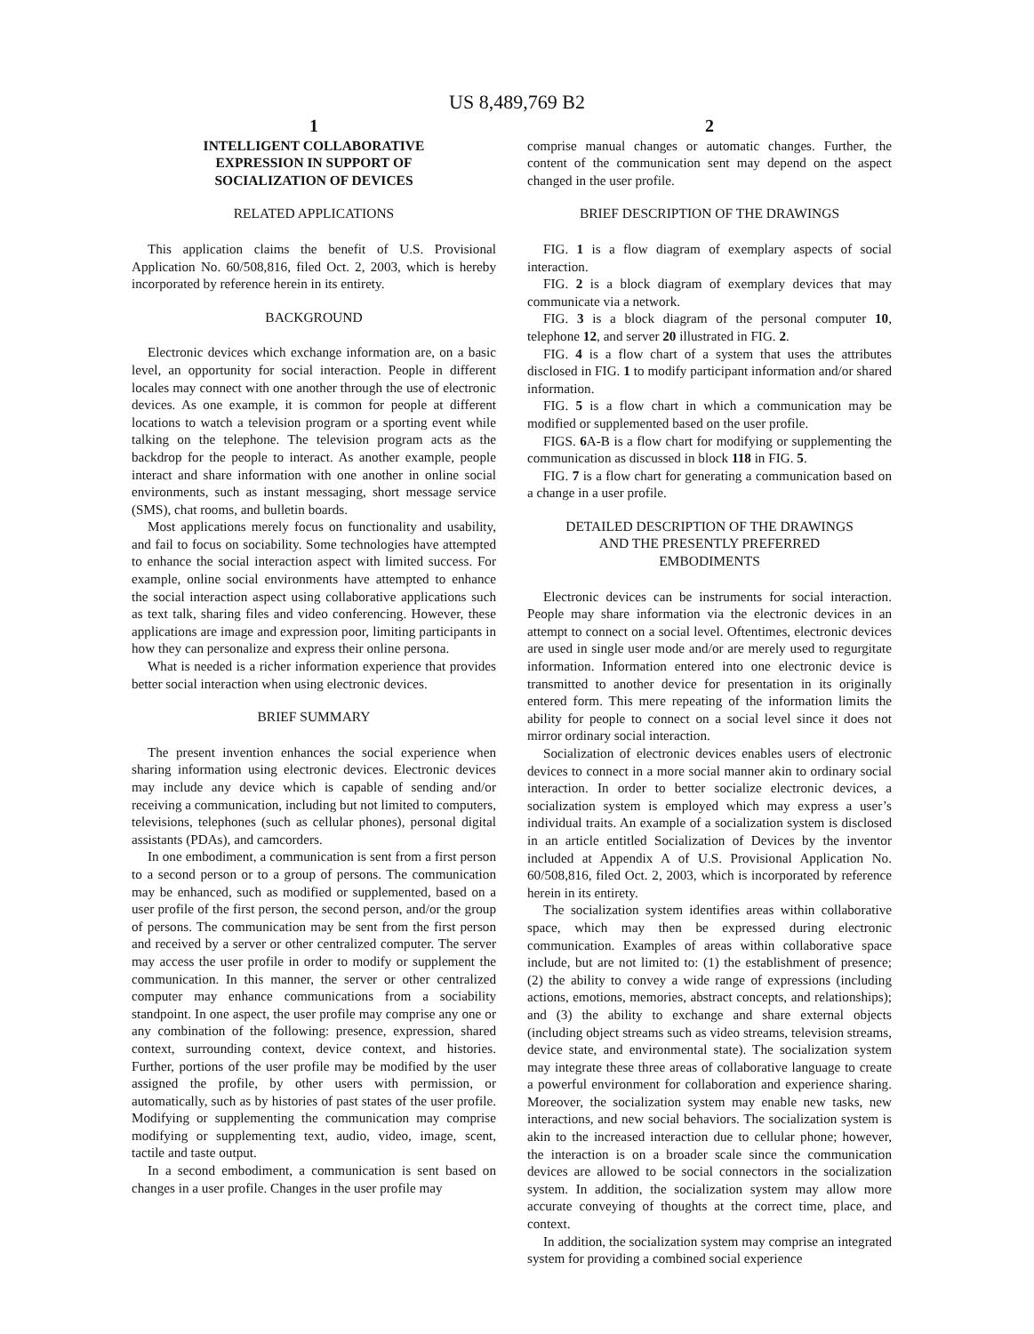US 8,489,769 B2
1
INTELLIGENT COLLABORATIVE
EXPRESSION IN SUPPORT OF
SOCIALIZATION OF DEVICES
RELATED APPLICATIONS
This application claims the benefit of U.S. Provisional Application No. 60/508,816, filed Oct. 2, 2003, which is hereby incorporated by reference herein in its entirety.
BACKGROUND
Electronic devices which exchange information are, on a basic level, an opportunity for social interaction. People in different locales may connect with one another through the use of electronic devices. As one example, it is common for people at different locations to watch a television program or a sporting event while talking on the telephone. The television program acts as the backdrop for the people to interact. As another example, people interact and share information with one another in online social environments, such as instant messaging, short message service (SMS), chat rooms, and bulletin boards.
Most applications merely focus on functionality and usability, and fail to focus on sociability. Some technologies have attempted to enhance the social interaction aspect with limited success. For example, online social environments have attempted to enhance the social interaction aspect using collaborative applications such as text talk, sharing files and video conferencing. However, these applications are image and expression poor, limiting participants in how they can personalize and express their online persona.
What is needed is a richer information experience that provides better social interaction when using electronic devices.
BRIEF SUMMARY
The present invention enhances the social experience when sharing information using electronic devices. Electronic devices may include any device which is capable of sending and/or receiving a communication, including but not limited to computers, televisions, telephones (such as cellular phones), personal digital assistants (PDAs), and camcorders.
In one embodiment, a communication is sent from a first person to a second person or to a group of persons. The communication may be enhanced, such as modified or supplemented, based on a user profile of the first person, the second person, and/or the group of persons. The communication may be sent from the first person and received by a server or other centralized computer. The server may access the user profile in order to modify or supplement the communication. In this manner, the server or other centralized computer may enhance communications from a sociability standpoint. In one aspect, the user profile may comprise any one or any combination of the following: presence, expression, shared context, surrounding context, device context, and histories. Further, portions of the user profile may be modified by the user assigned the profile, by other users with permission, or automatically, such as by histories of past states of the user profile. Modifying or supplementing the communication may comprise modifying or supplementing text, audio, video, image, scent, tactile and taste output.
In a second embodiment, a communication is sent based on changes in a user profile. Changes in the user profile may
2
comprise manual changes or automatic changes. Further, the content of the communication sent may depend on the aspect changed in the user profile.
BRIEF DESCRIPTION OF THE DRAWINGS
FIG. 1 is a flow diagram of exemplary aspects of social interaction.
FIG. 2 is a block diagram of exemplary devices that may communicate via a network.
FIG. 3 is a block diagram of the personal computer 10, telephone 12, and server 20 illustrated in FIG. 2.
FIG. 4 is a flow chart of a system that uses the attributes disclosed in FIG. 1 to modify participant information and/or shared information.
FIG. 5 is a flow chart in which a communication may be modified or supplemented based on the user profile.
FIGS. 6 A-B is a flow chart for modifying or supplementing the communication as discussed in block 118 in FIG. 5.
FIG. 7 is a flow chart for generating a communication based on a change in a user profile.
DETAILED DESCRIPTION OF THE DRAWINGS
AND THE PRESENTLY PREFERRED
EMBODIMENTS
Electronic devices can be instruments for social interaction. People may share information via the electronic devices in an attempt to connect on a social level. Oftentimes, electronic devices are used in single user mode and/or are merely used to regurgitate information. Information entered into one electronic device is transmitted to another device for presentation in its originally entered form. This mere repeating of the information limits the ability for people to connect on a social level since it does not mirror ordinary social interaction.
Socialization of electronic devices enables users of electronic devices to connect in a more social manner akin to ordinary social interaction. In order to better socialize electronic devices, a socialization system is employed which may express a user’s individual traits. An example of a socialization system is disclosed in an article entitled Socialization of Devices by the inventor included at Appendix A of U.S. Provisional Application No. 60/508,816, filed Oct. 2, 2003, which is incorporated by reference herein in its entirety.
The socialization system identifies areas within collaborative space, which may then be expressed during electronic communication. Examples of areas within collaborative space include, but are not limited to: (1) the establishment of presence; (2) the ability to convey a wide range of expressions (including actions, emotions, memories, abstract concepts, and relationships); and (3) the ability to exchange and share external objects (including object streams such as video streams, television streams, device state, and environmental state). The socialization system may integrate these three areas of collaborative language to create a powerful environment for collaboration and experience sharing. Moreover, the socialization system may enable new tasks, new interactions, and new social behaviors. The socialization system is akin to the increased interaction due to cellular phone; however, the interaction is on a broader scale since the communication devices are allowed to be social connectors in the socialization system. In addition, the socialization system may allow more accurate conveying of thoughts at the correct time, place, and context.
In addition, the socialization system may comprise an integrated system for providing a combined social experience